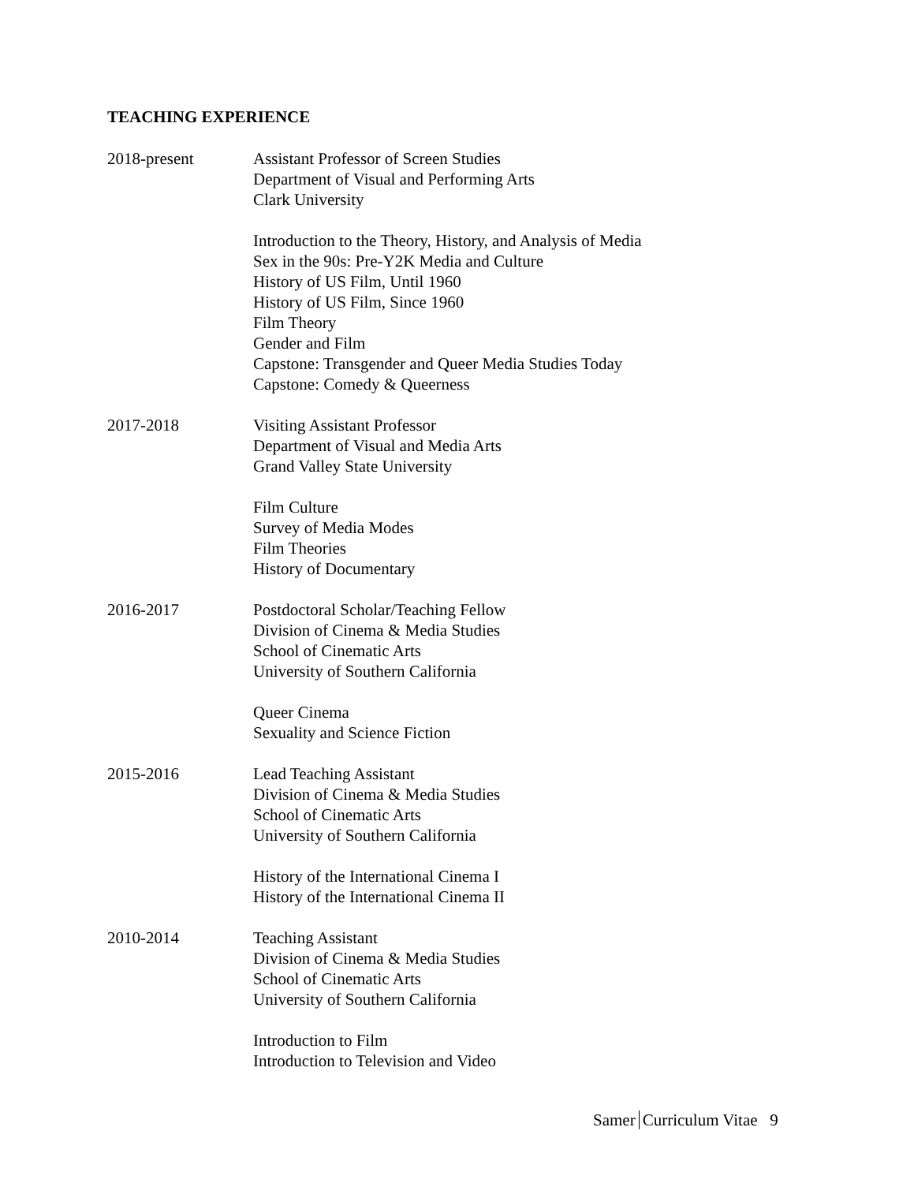TEACHING EXPERIENCE
2018-present Assistant Professor of Screen Studies
Department of Visual and Performing Arts
Clark University
Introduction to the Theory, History, and Analysis of Media
Sex in the 90s: Pre-Y2K Media and Culture
History of US Film, Until 1960
History of US Film, Since 1960
Film Theory
Gender and Film
Capstone: Transgender and Queer Media Studies Today
Capstone: Comedy & Queerness
2017-2018 Visiting Assistant Professor
Department of Visual and Media Arts
Grand Valley State University
Film Culture
Survey of Media Modes
Film Theories
History of Documentary
2016-2017 Postdoctoral Scholar/Teaching Fellow
Division of Cinema & Media Studies
School of Cinematic Arts
University of Southern California
Queer Cinema
Sexuality and Science Fiction
2015-2016 Lead Teaching Assistant
Division of Cinema & Media Studies
School of Cinematic Arts
University of Southern California
History of the International Cinema I
History of the International Cinema II
2010-2014 Teaching Assistant
Division of Cinema & Media Studies
School of Cinematic Arts
University of Southern California
Introduction to Film
Introduction to Television and Video
Samer Curriculum Vitae 9